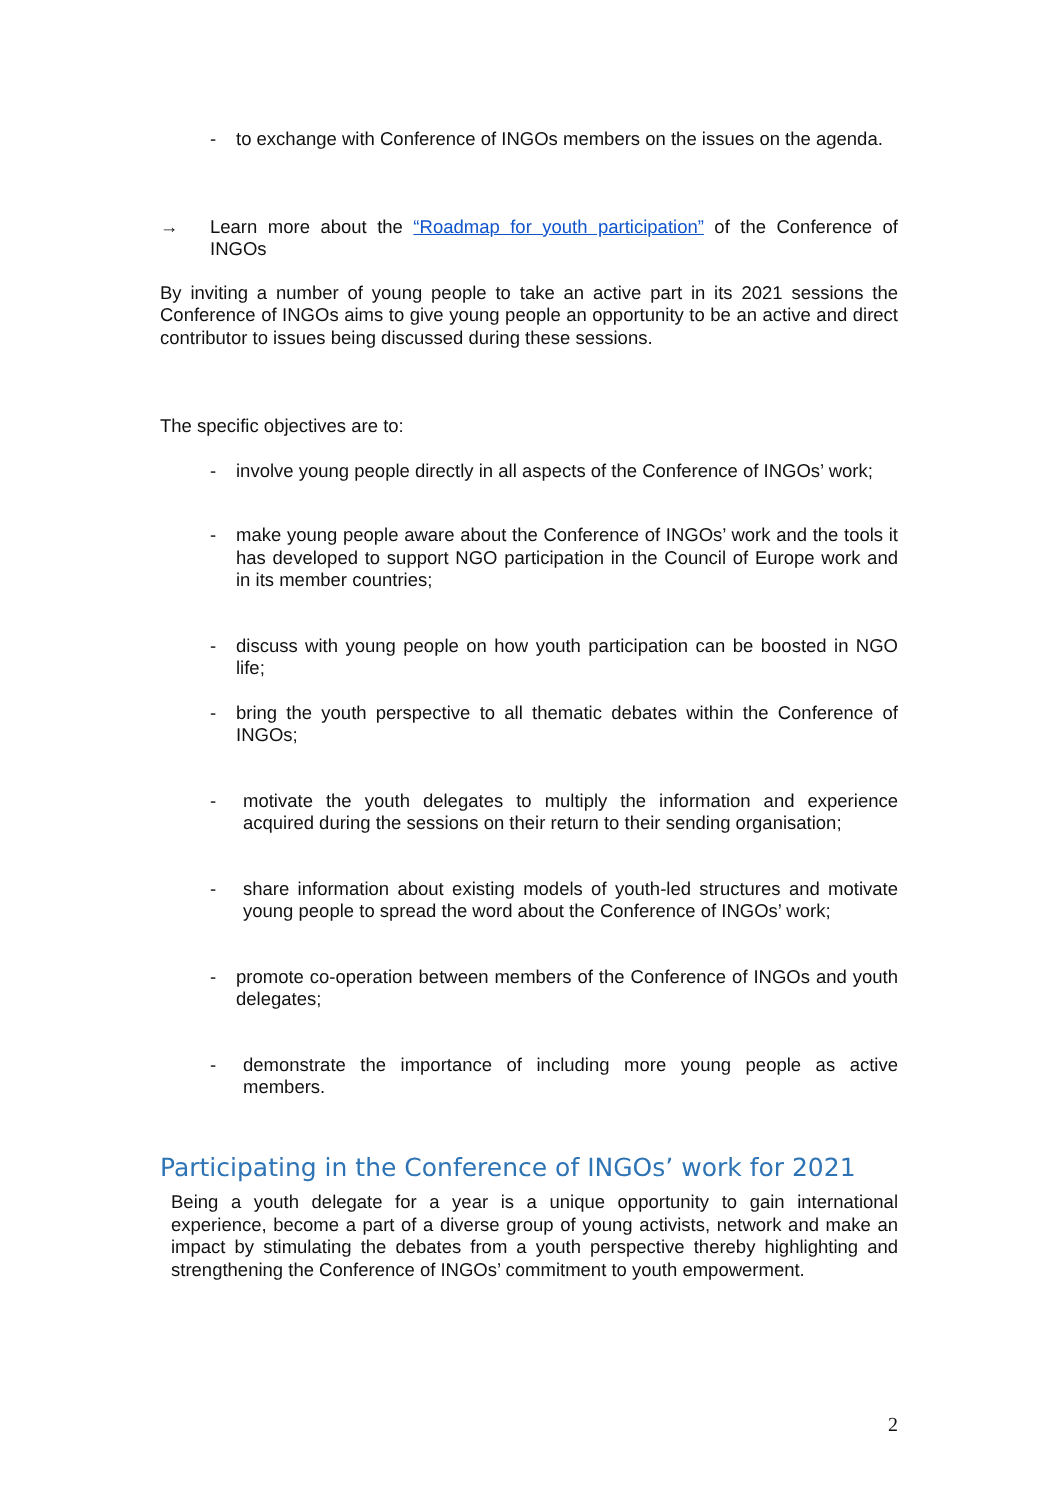- to exchange with Conference of INGOs members on the issues on the agenda.
→ Learn more about the “Roadmap for youth participation” of the Conference of INGOs
By inviting a number of young people to take an active part in its 2021 sessions the Conference of INGOs aims to give young people an opportunity to be an active and direct contributor to issues being discussed during these sessions.
The specific objectives are to:
- involve young people directly in all aspects of the Conference of INGOs’ work;
- make young people aware about the Conference of INGOs’ work and the tools it has developed to support NGO participation in the Council of Europe work and in its member countries;
- discuss with young people on how youth participation can be boosted in NGO life;
- bring the youth perspective to all thematic debates within the Conference of INGOs;
- motivate the youth delegates to multiply the information and experience acquired during the sessions on their return to their sending organisation;
- share information about existing models of youth-led structures and motivate young people to spread the word about the Conference of INGOs’ work;
- promote co-operation between members of the Conference of INGOs and youth delegates;
- demonstrate the importance of including more young people as active members.
Participating in the Conference of INGOs’ work for 2021
Being a youth delegate for a year is a unique opportunity to gain international experience, become a part of a diverse group of young activists, network and make an impact by stimulating the debates from a youth perspective thereby highlighting and strengthening the Conference of INGOs’ commitment to youth empowerment.
2